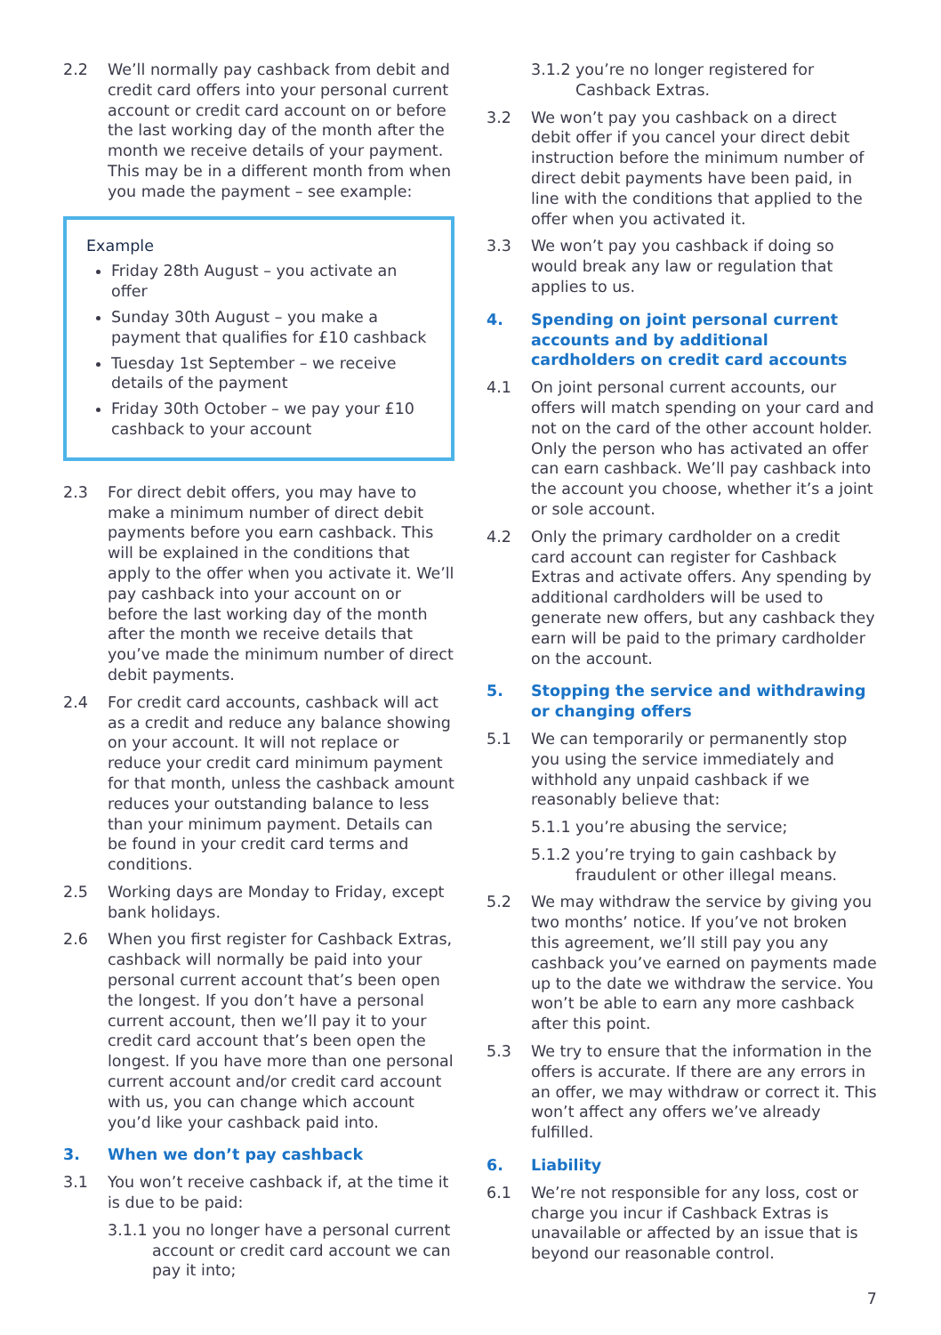2.2 We’ll normally pay cashback from debit and credit card offers into your personal current account or credit card account on or before the last working day of the month after the month we receive details of your payment. This may be in a different month from when you made the payment – see example:
Example
Friday 28th August – you activate an offer
Sunday 30th August – you make a payment that qualifies for £10 cashback
Tuesday 1st September – we receive details of the payment
Friday 30th October – we pay your £10 cashback to your account
2.3 For direct debit offers, you may have to make a minimum number of direct debit payments before you earn cashback. This will be explained in the conditions that apply to the offer when you activate it. We’ll pay cashback into your account on or before the last working day of the month after the month we receive details that you’ve made the minimum number of direct debit payments.
2.4 For credit card accounts, cashback will act as a credit and reduce any balance showing on your account. It will not replace or reduce your credit card minimum payment for that month, unless the cashback amount reduces your outstanding balance to less than your minimum payment. Details can be found in your credit card terms and conditions.
2.5 Working days are Monday to Friday, except bank holidays.
2.6 When you first register for Cashback Extras, cashback will normally be paid into your personal current account that’s been open the longest. If you don’t have a personal current account, then we’ll pay it to your credit card account that’s been open the longest. If you have more than one personal current account and/or credit card account with us, you can change which account you’d like your cashback paid into.
3. When we don’t pay cashback
3.1 You won’t receive cashback if, at the time it is due to be paid:
3.1.1 you no longer have a personal current account or credit card account we can pay it into;
3.1.2 you’re no longer registered for Cashback Extras.
3.2 We won’t pay you cashback on a direct debit offer if you cancel your direct debit instruction before the minimum number of direct debit payments have been paid, in line with the conditions that applied to the offer when you activated it.
3.3 We won’t pay you cashback if doing so would break any law or regulation that applies to us.
4. Spending on joint personal current accounts and by additional cardholders on credit card accounts
4.1 On joint personal current accounts, our offers will match spending on your card and not on the card of the other account holder. Only the person who has activated an offer can earn cashback. We’ll pay cashback into the account you choose, whether it’s a joint or sole account.
4.2 Only the primary cardholder on a credit card account can register for Cashback Extras and activate offers. Any spending by additional cardholders will be used to generate new offers, but any cashback they earn will be paid to the primary cardholder on the account.
5. Stopping the service and withdrawing or changing offers
5.1 We can temporarily or permanently stop you using the service immediately and withhold any unpaid cashback if we reasonably believe that:
5.1.1 you’re abusing the service;
5.1.2 you’re trying to gain cashback by fraudulent or other illegal means.
5.2 We may withdraw the service by giving you two months’ notice. If you’ve not broken this agreement, we’ll still pay you any cashback you’ve earned on payments made up to the date we withdraw the service. You won’t be able to earn any more cashback after this point.
5.3 We try to ensure that the information in the offers is accurate. If there are any errors in an offer, we may withdraw or correct it. This won’t affect any offers we’ve already fulfilled.
6. Liability
6.1 We’re not responsible for any loss, cost or charge you incur if Cashback Extras is unavailable or affected by an issue that is beyond our reasonable control.
7